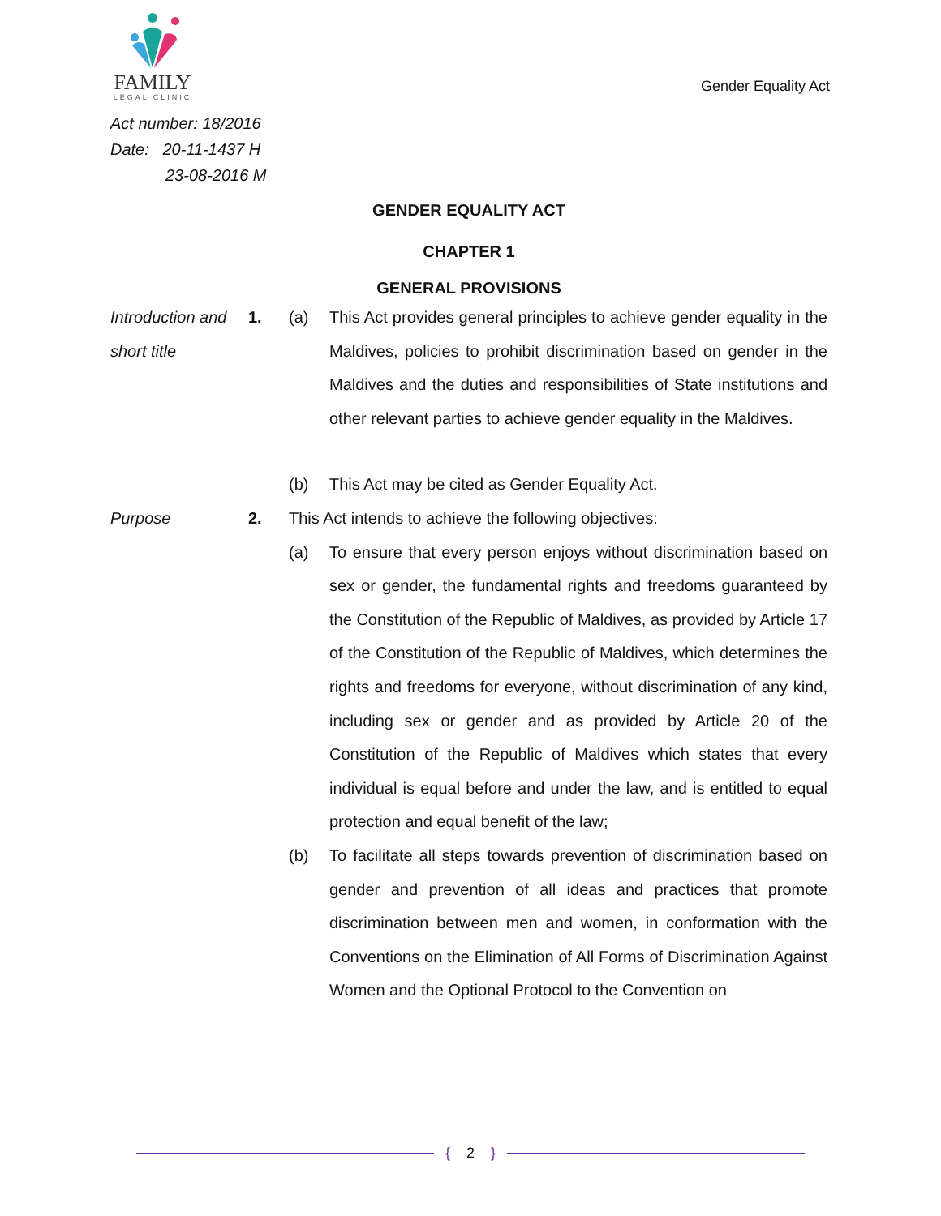FAMILY
LEGAL CLINIC
Gender Equality Act
Act number: 18/2016
Date: 20-11-1437 H
23-08-2016 M
GENDER EQUALITY ACT
CHAPTER 1
GENERAL PROVISIONS
Introduction and short title
1. (a) This Act provides general principles to achieve gender equality in the Maldives, policies to prohibit discrimination based on gender in the Maldives and the duties and responsibilities of State institutions and other relevant parties to achieve gender equality in the Maldives.
(b) This Act may be cited as Gender Equality Act.
Purpose 2. This Act intends to achieve the following objectives:
(a) To ensure that every person enjoys without discrimination based on sex or gender, the fundamental rights and freedoms guaranteed by the Constitution of the Republic of Maldives, as provided by Article 17 of the Constitution of the Republic of Maldives, which determines the rights and freedoms for everyone, without discrimination of any kind, including sex or gender and as provided by Article 20 of the Constitution of the Republic of Maldives which states that every individual is equal before and under the law, and is entitled to equal protection and equal benefit of the law;
(b) To facilitate all steps towards prevention of discrimination based on gender and prevention of all ideas and practices that promote discrimination between men and women, in conformation with the Conventions on the Elimination of All Forms of Discrimination Against Women and the Optional Protocol to the Convention on
{ 2 }